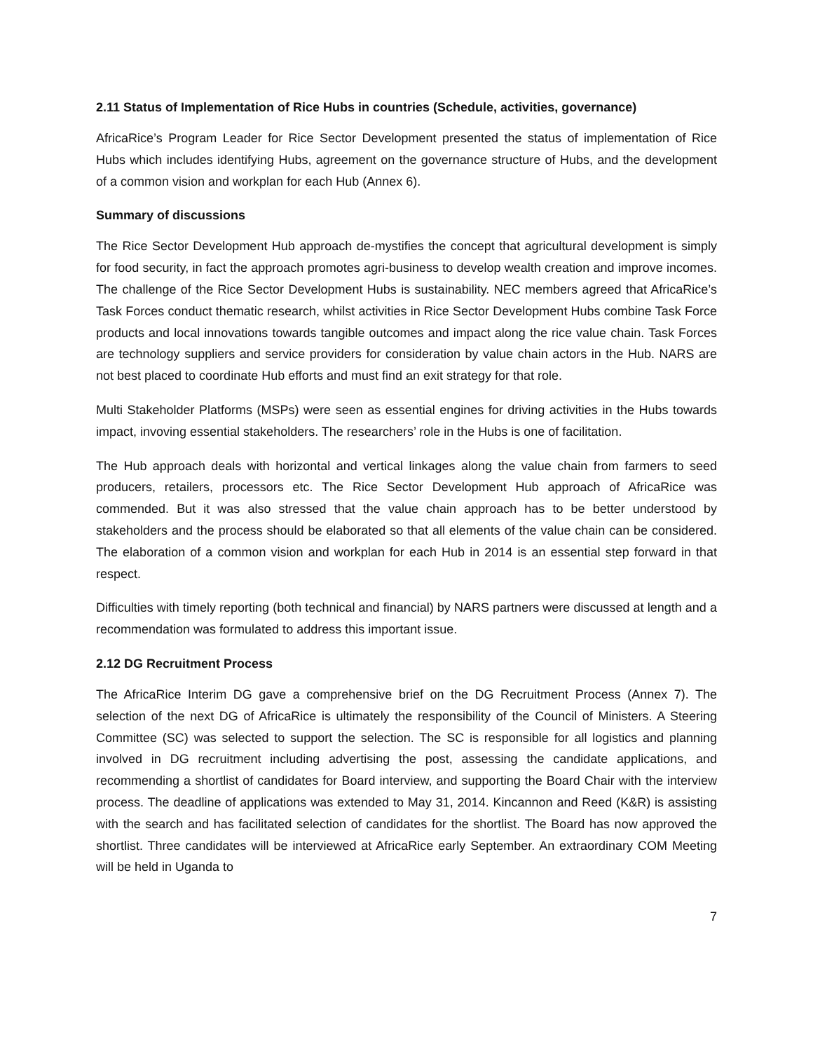2.11 Status of Implementation of Rice Hubs in countries (Schedule, activities, governance)
AfricaRice’s Program Leader for Rice Sector Development presented the status of implementation of Rice Hubs which includes identifying Hubs, agreement on the governance structure of Hubs, and the development of a common vision and workplan for each Hub (Annex 6).
Summary of discussions
The Rice Sector Development Hub approach de-mystifies the concept that agricultural development is simply for food security, in fact the approach promotes agri-business to develop wealth creation and improve incomes. The challenge of the Rice Sector Development Hubs is sustainability. NEC members agreed that AfricaRice’s Task Forces conduct thematic research, whilst activities in Rice Sector Development Hubs combine Task Force products and local innovations towards tangible outcomes and impact along the rice value chain. Task Forces are technology suppliers and service providers for consideration by value chain actors in the Hub. NARS are not best placed to coordinate Hub efforts and must find an exit strategy for that role.
Multi Stakeholder Platforms (MSPs) were seen as essential engines for driving activities in the Hubs towards impact, invoving essential stakeholders. The researchers’ role in the Hubs is one of facilitation.
The Hub approach deals with horizontal and vertical linkages along the value chain from farmers to seed producers, retailers, processors etc. The Rice Sector Development Hub approach of AfricaRice was commended. But it was also stressed that the value chain approach has to be better understood by stakeholders and the process should be elaborated so that all elements of the value chain can be considered. The elaboration of a common vision and workplan for each Hub in 2014 is an essential step forward in that respect.
Difficulties with timely reporting (both technical and financial) by NARS partners were discussed at length and a recommendation was formulated to address this important issue.
2.12 DG Recruitment Process
The AfricaRice Interim DG gave a comprehensive brief on the DG Recruitment Process (Annex 7). The selection of the next DG of AfricaRice is ultimately the responsibility of the Council of Ministers. A Steering Committee (SC) was selected to support the selection. The SC is responsible for all logistics and planning involved in DG recruitment including advertising the post, assessing the candidate applications, and recommending a shortlist of candidates for Board interview, and supporting the Board Chair with the interview process. The deadline of applications was extended to May 31, 2014. Kincannon and Reed (K&R) is assisting with the search and has facilitated selection of candidates for the shortlist. The Board has now approved the shortlist. Three candidates will be interviewed at AfricaRice early September. An extraordinary COM Meeting will be held in Uganda to
7